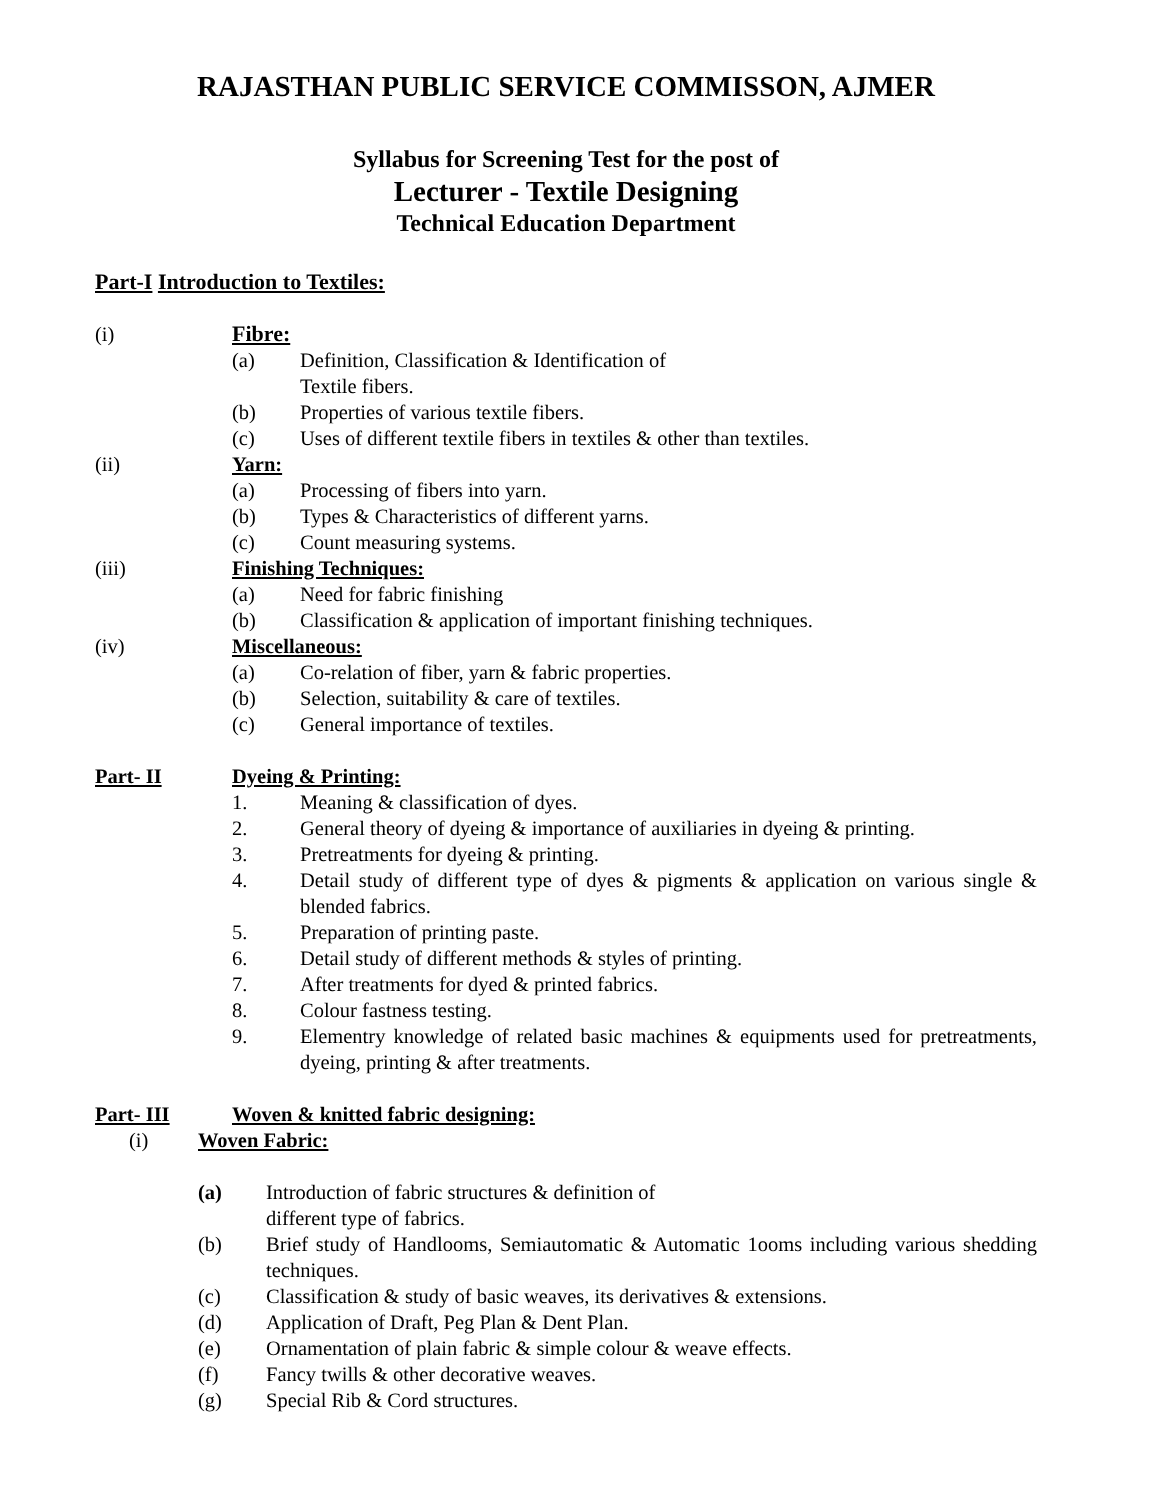RAJASTHAN PUBLIC SERVICE COMMISSON, AJMER
Syllabus for Screening Test for the post of
Lecturer - Textile Designing
Technical Education Department
Part-I Introduction to Textiles:
(i) Fibre:
(a) Definition, Classification & Identification of
Textile fibers.
(b) Properties of various textile fibers.
(c) Uses of different textile fibers in textiles & other than textiles.
(ii) Yarn:
(a) Processing of fibers into yarn.
(b) Types & Characteristics of different yarns.
(c) Count measuring systems.
(iii) Finishing Techniques:
(a) Need for fabric finishing
(b) Classification & application of important finishing techniques.
(iv) Miscellaneous:
(a) Co-relation of fiber, yarn & fabric properties.
(b) Selection, suitability & care of textiles.
(c) General importance of textiles.
Part- II Dyeing & Printing:
1. Meaning & classification of dyes.
2. General theory of dyeing & importance of auxiliaries in dyeing & printing.
3. Pretreatments for dyeing & printing.
4. Detail study of different type of dyes & pigments & application on various single & blended fabrics.
5. Preparation of printing paste.
6. Detail study of different methods & styles of printing.
7. After treatments for dyed & printed fabrics.
8. Colour fastness testing.
9. Elementry knowledge of related basic machines & equipments used for pretreatments, dyeing, printing & after treatments.
Part- III Woven & knitted fabric designing:
(i) Woven Fabric:
(a) Introduction of fabric structures & definition of
different type of fabrics.
(b) Brief study of Handlooms, Semiautomatic & Automatic 1ooms including various shedding techniques.
(c) Classification & study of basic weaves, its derivatives & extensions.
(d) Application of Draft, Peg Plan & Dent Plan.
(e) Ornamentation of plain fabric & simple colour & weave effects.
(f) Fancy twills & other decorative weaves.
(g) Special Rib & Cord structures.